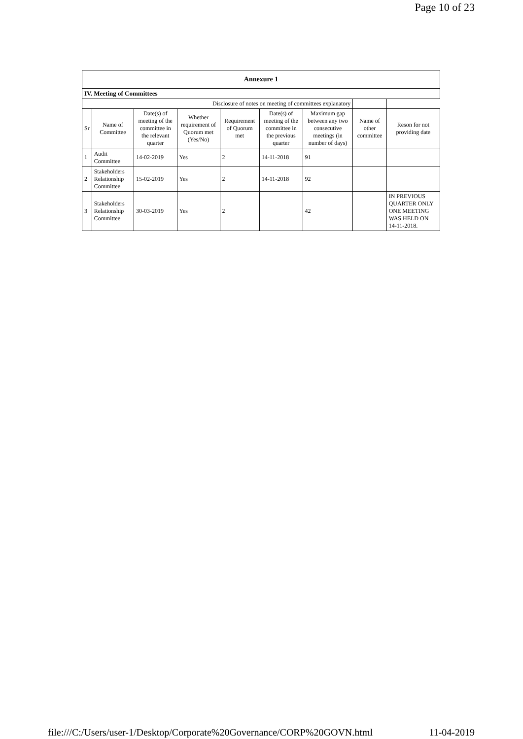Page 10 of 23
| Annexure 1 | | | | | | | | |
| --- | --- | --- | --- | --- | --- | --- | --- | --- |
| IV. Meeting of Committees | | | | | | | | |
| Disclosure of notes on meeting of committees explanatory | | | | | | | | |
| Sr | Name of Committee | Date(s) of meeting of the committee in the relevant quarter | Whether requirement of Quorum met (Yes/No) | Requirement of Quorum met | Date(s) of meeting of the committee in the previous quarter | Maximum gap between any two consecutive meetings (in number of days) | Name of other committee | Reson for not providing date |
| 1 | Audit Committee | 14-02-2019 | Yes | 2 | 14-11-2018 | 91 | | |
| 2 | Stakeholders Relationship Committee | 15-02-2019 | Yes | 2 | 14-11-2018 | 92 | | |
| 3 | Stakeholders Relationship Committee | 30-03-2019 | Yes | 2 | | 42 | | IN PREVIOUS QUARTER ONLY ONE MEETING WAS HELD ON 14-11-2018. |
file:///C:/Users/user-1/Desktop/Corporate%20Governance/CORP%20GOVN.html 11-04-2019